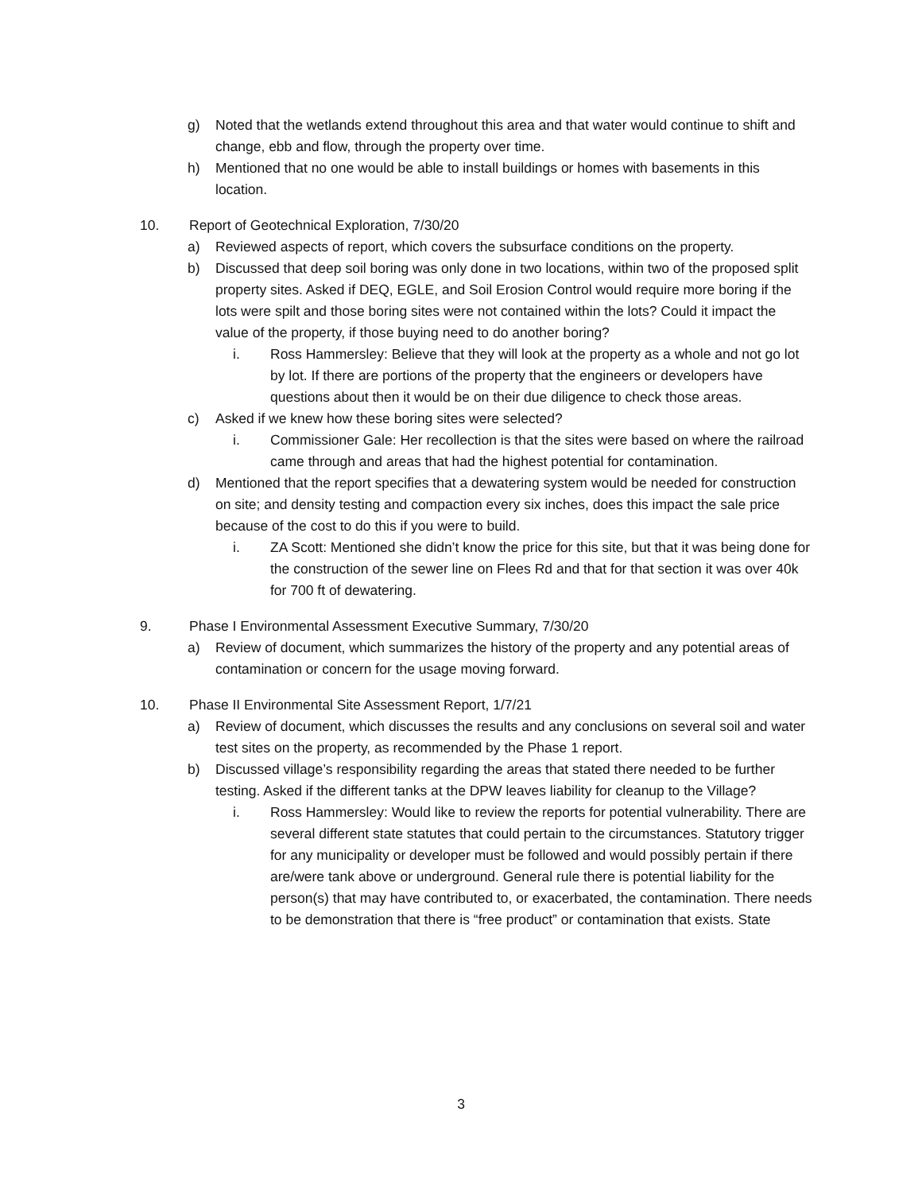g) Noted that the wetlands extend throughout this area and that water would continue to shift and change, ebb and flow, through the property over time.
h) Mentioned that no one would be able to install buildings or homes with basements in this location.
10. Report of Geotechnical Exploration, 7/30/20
a) Reviewed aspects of report, which covers the subsurface conditions on the property.
b) Discussed that deep soil boring was only done in two locations, within two of the proposed split property sites. Asked if DEQ, EGLE, and Soil Erosion Control would require more boring if the lots were spilt and those boring sites were not contained within the lots? Could it impact the value of the property, if those buying need to do another boring?
i. Ross Hammersley: Believe that they will look at the property as a whole and not go lot by lot. If there are portions of the property that the engineers or developers have questions about then it would be on their due diligence to check those areas.
c) Asked if we knew how these boring sites were selected?
i. Commissioner Gale: Her recollection is that the sites were based on where the railroad came through and areas that had the highest potential for contamination.
d) Mentioned that the report specifies that a dewatering system would be needed for construction on site; and density testing and compaction every six inches, does this impact the sale price because of the cost to do this if you were to build.
i. ZA Scott: Mentioned she didn’t know the price for this site, but that it was being done for the construction of the sewer line on Flees Rd and that for that section it was over 40k for 700 ft of dewatering.
9. Phase I Environmental Assessment Executive Summary, 7/30/20
a) Review of document, which summarizes the history of the property and any potential areas of contamination or concern for the usage moving forward.
10. Phase II Environmental Site Assessment Report, 1/7/21
a) Review of document, which discusses the results and any conclusions on several soil and water test sites on the property, as recommended by the Phase 1 report.
b) Discussed village’s responsibility regarding the areas that stated there needed to be further testing. Asked if the different tanks at the DPW leaves liability for cleanup to the Village?
i. Ross Hammersley: Would like to review the reports for potential vulnerability. There are several different state statutes that could pertain to the circumstances. Statutory trigger for any municipality or developer must be followed and would possibly pertain if there are/were tank above or underground. General rule there is potential liability for the person(s) that may have contributed to, or exacerbated, the contamination. There needs to be demonstration that there is “free product” or contamination that exists. State
3